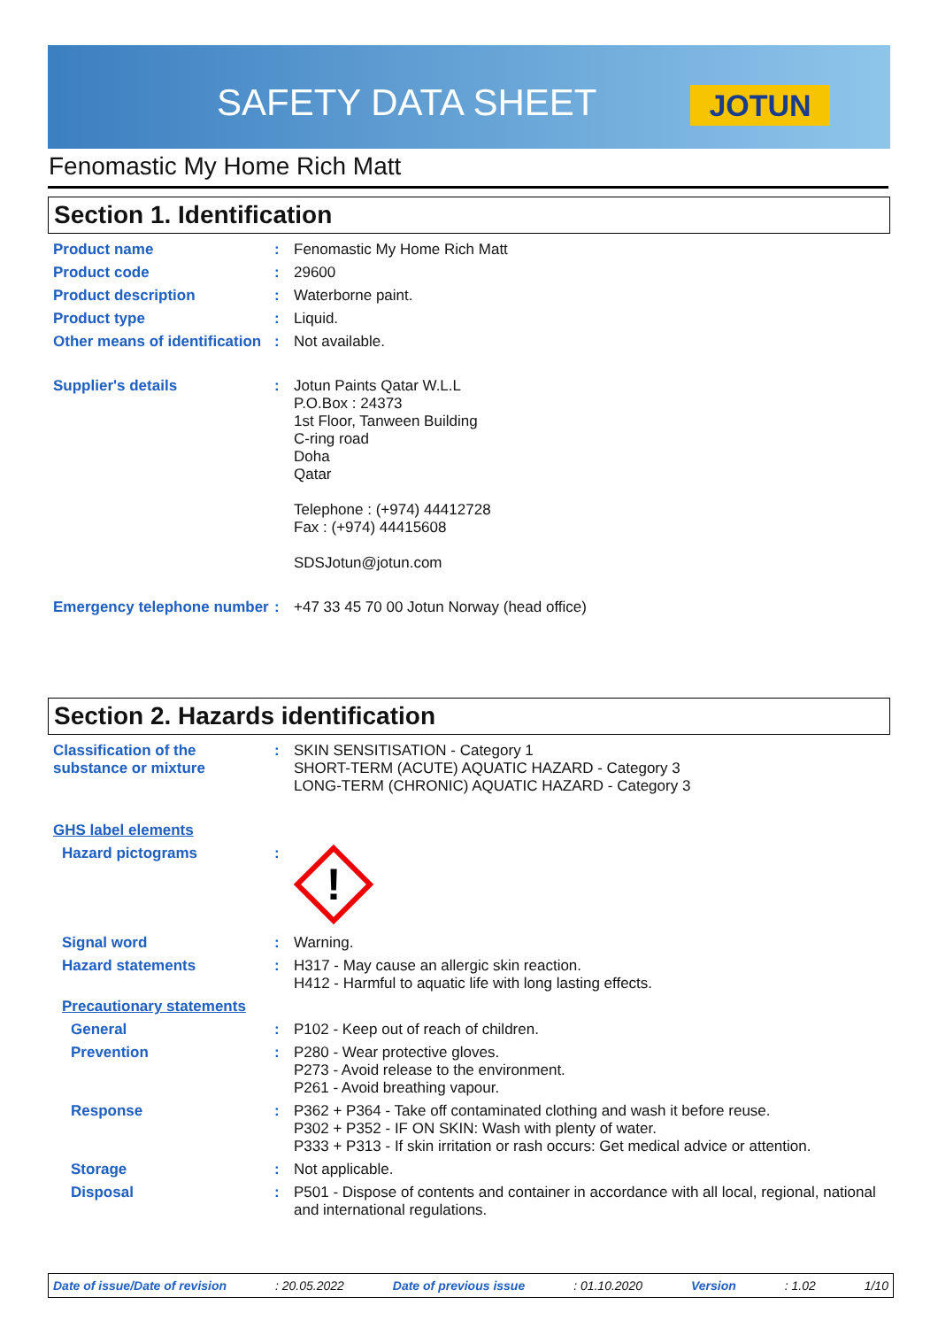SAFETY DATA SHEET JOTUN
Fenomastic My Home Rich Matt
Section 1. Identification
Product name : Fenomastic My Home Rich Matt
Product code : 29600
Product description : Waterborne paint.
Product type : Liquid.
Other means of identification
: Not available.
Supplier's details : Jotun Paints Qatar W.L.L
P.O.Box : 24373
1st Floor, Tanween Building
C-ring road
Doha
Qatar
Telephone : (+974) 44412728
Fax : (+974) 44415608
SDSJotun@jotun.com
Emergency telephone number
: +47 33 45 70 00 Jotun Norway (head office)
Section 2. Hazards identification
Classification of the substance or mixture
: SKIN SENSITISATION - Category 1
SHORT-TERM (ACUTE) AQUATIC HAZARD - Category 3
LONG-TERM (CHRONIC) AQUATIC HAZARD - Category 3
GHS label elements
Hazard pictograms :
!
Signal word : Warning.
Hazard statements : H317 - May cause an allergic skin reaction.
H412 - Harmful to aquatic life with long lasting effects.
Precautionary statements
General : P102 - Keep out of reach of children.
Prevention : P280 - Wear protective gloves.
P273 - Avoid release to the environment.
P261 - Avoid breathing vapour.
Response : P362 + P364 - Take off contaminated clothing and wash it before reuse.
P302 + P352 - IF ON SKIN: Wash with plenty of water.
P333 + P313 - If skin irritation or rash occurs: Get medical advice or attention.
Storage : Not applicable.
Disposal : P501 - Dispose of contents and container in accordance with all local, regional, national and international regulations.
Date of issue/Date of revision: 20.05.2022 Date of previous issue: 01.10.2020 Version: 1.02 1/10